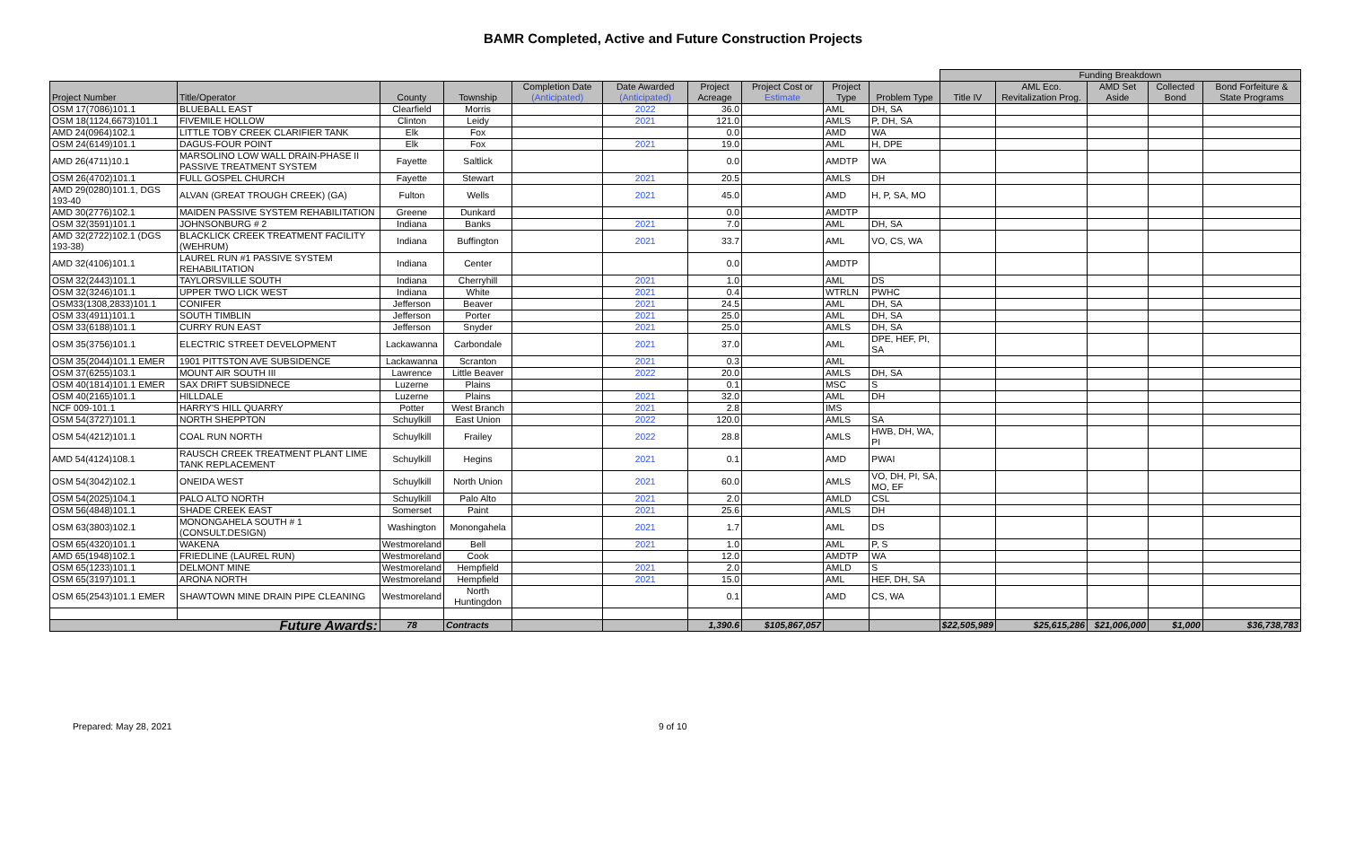BAMR Completed, Active and Future Construction Projects
| | | | | | | | | | | Funding Breakdown | | | | |
| Project Number | Title/Operator | County | Township | Completion Date (Anticipated) | Date Awarded (Anticipated) | Project Acreage | Project Cost or Estimate | Project Type | Problem Type | Title IV | AML Eco. Revitalization Prog. | AMD Set Aside | Collected Bond | Bond Forfeiture & State Programs |
| OSM 17(7086)101.1 | BLUEBALL EAST | Clearfield | Morris | | 2022 | 36.0 | | AML | DH, SA | | | | | |
| OSM 18(1124,6673)101.1 | FIVEMILE HOLLOW | Clinton | Leidy | | 2021 | 121.0 | | AMLS | P, DH, SA | | | | | |
| AMD 24(0964)102.1 | LITTLE TOBY CREEK CLARIFIER TANK | Elk | Fox | | | 0.0 | | AMD | WA | | | | | |
| OSM 24(6149)101.1 | DAGUS-FOUR POINT | Elk | Fox | | 2021 | 19.0 | | AML | H, DPE | | | | | |
| AMD 26(4711)10.1 | MARSOLINO LOW WALL DRAIN-PHASE II PASSIVE TREATMENT SYSTEM | Fayette | Saltlick | | | 0.0 | | AMDTP | WA | | | | | |
| OSM 26(4702)101.1 | FULL GOSPEL CHURCH | Fayette | Stewart | | 2021 | 20.5 | | AMLS | DH | | | | | |
| AMD 29(0280)101.1, DGS 193-40 | ALVAN (GREAT TROUGH CREEK) (GA) | Fulton | Wells | | 2021 | 45.0 | | AMD | H, P, SA, MO | | | | | |
| AMD 30(2776)102.1 | MAIDEN PASSIVE SYSTEM REHABILITATION | Greene | Dunkard | | | 0.0 | | AMDTP | | | | | | |
| OSM 32(3591)101.1 | JOHNSONBURG # 2 | Indiana | Banks | | 2021 | 7.0 | | AML | DH, SA | | | | | |
| AMD 32(2722)102.1 (DGS 193-38) | BLACKLICK CREEK TREATMENT FACILITY (WEHRUM) | Indiana | Buffington | | 2021 | 33.7 | | AML | VO, CS, WA | | | | | |
| AMD 32(4106)101.1 | LAUREL RUN #1 PASSIVE SYSTEM REHABILITATION | Indiana | Center | | | 0.0 | | AMDTP | | | | | | |
| OSM 32(2443)101.1 | TAYLORSVILLE SOUTH | Indiana | Cherryhill | | 2021 | 1.0 | | AML | DS | | | | | |
| OSM 32(3246)101.1 | UPPER TWO LICK WEST | Indiana | White | | 2021 | 0.4 | | WTRLN | PWHC | | | | | |
| OSM33(1308,2833)101.1 | CONIFER | Jefferson | Beaver | | 2021 | 24.5 | | AML | DH, SA | | | | | |
| OSM 33(4911)101.1 | SOUTH TIMBLIN | Jefferson | Porter | | 2021 | 25.0 | | AML | DH, SA | | | | | |
| OSM 33(6188)101.1 | CURRY RUN EAST | Jefferson | Snyder | | 2021 | 25.0 | | AMLS | DH, SA | | | | | |
| OSM 35(3756)101.1 | ELECTRIC STREET DEVELOPMENT | Lackawanna | Carbondale | | 2021 | 37.0 | | AML | DPE, HEF, PI, SA | | | | | |
| OSM 35(2044)101.1 EMER | 1901 PITTSTON AVE SUBSIDENCE | Lackawanna | Scranton | | 2021 | 0.3 | | AML | | | | | | |
| OSM 37(6255)103.1 | MOUNT AIR SOUTH III | Lawrence | Little Beaver | | 2022 | 20.0 | | AMLS | DH, SA | | | | | |
| OSM 40(1814)101.1 EMER | SAX DRIFT SUBSIDNECE | Luzerne | Plains | | | 0.1 | | MSC | S | | | | | |
| OSM 40(2165)101.1 | HILLDALE | Luzerne | Plains | | 2021 | 32.0 | | AML | DH | | | | | |
| NCF 009-101.1 | HARRY'S HILL QUARRY | Potter | West Branch | | 2021 | 2.8 | | IMS | | | | | | |
| OSM 54(3727)101.1 | NORTH SHEPPTON | Schuylkill | East Union | | 2022 | 120.0 | | AMLS | SA | | | | | |
| OSM 54(4212)101.1 | COAL RUN NORTH | Schuylkill | Frailey | | 2022 | 28.8 | | AMLS | HWB, DH, WA, PI | | | | | |
| AMD 54(4124)108.1 | RAUSCH CREEK TREATMENT PLANT LIME TANK REPLACEMENT | Schuylkill | Hegins | | 2021 | 0.1 | | AMD | PWAI | | | | | |
| OSM 54(3042)102.1 | ONEIDA WEST | Schuylkill | North Union | | 2021 | 60.0 | | AMLS | VO, DH, PI, SA, MO, EF | | | | | |
| OSM 54(2025)104.1 | PALO ALTO NORTH | Schuylkill | Palo Alto | | 2021 | 2.0 | | AMLD | CSL | | | | | |
| OSM 56(4848)101.1 | SHADE CREEK EAST | Somerset | Paint | | 2021 | 25.6 | | AMLS | DH | | | | | |
| OSM 63(3803)102.1 | MONONGAHELA SOUTH # 1 (CONSULT.DESIGN) | Washington | Monongahela | | 2021 | 1.7 | | AML | DS | | | | | |
| OSM 65(4320)101.1 | WAKENA | Westmoreland | Bell | | 2021 | 1.0 | | AML | P, S | | | | | |
| AMD 65(1948)102.1 | FRIEDLINE (LAUREL RUN) | Westmoreland | Cook | | | 12.0 | | AMDTP | WA | | | | | |
| OSM 65(1233)101.1 | DELMONT MINE | Westmoreland | Hempfield | | 2021 | 2.0 | | AMLD | S | | | | | |
| OSM 65(3197)101.1 | ARONA NORTH | Westmoreland | Hempfield | | 2021 | 15.0 | | AML | HEF, DH, SA | | | | | |
| OSM 65(2543)101.1 EMER | SHAWTOWN MINE DRAIN PIPE CLEANING | Westmoreland | North Huntingdon | | | 0.1 | | AMD | CS, WA | | | | | |
| Future Awards: | | 78 | Contracts | | | 1,390.6 | $105,867,057 | | | $22,505,989 | $25,615,286 | $21,006,000 | $1,000 | $36,738,783 |
Prepared: May 28, 2021 9 of 10